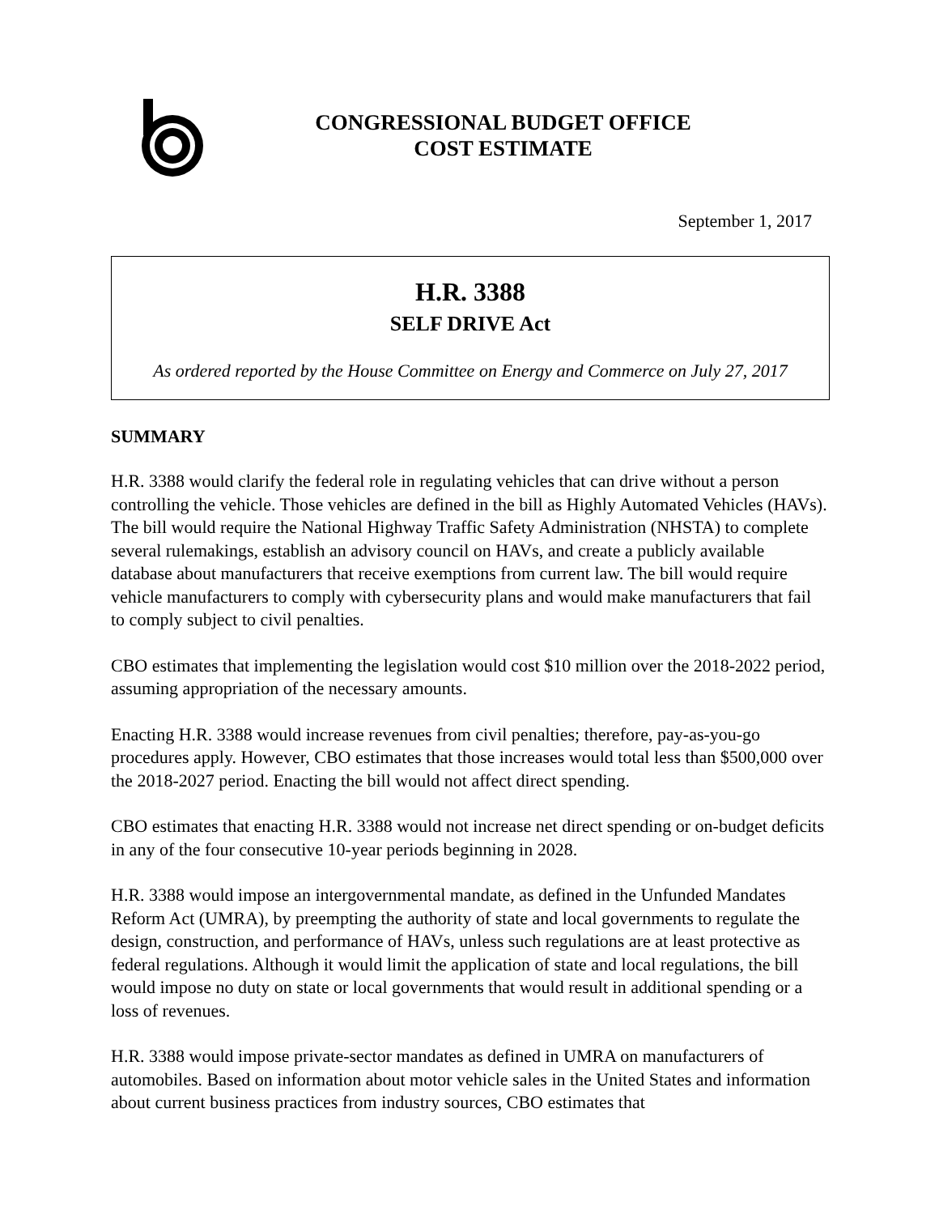CONGRESSIONAL BUDGET OFFICE
COST ESTIMATE
September 1, 2017
H.R. 3388
SELF DRIVE Act
As ordered reported by the House Committee on Energy and Commerce on July 27, 2017
SUMMARY
H.R. 3388 would clarify the federal role in regulating vehicles that can drive without a person controlling the vehicle. Those vehicles are defined in the bill as Highly Automated Vehicles (HAVs). The bill would require the National Highway Traffic Safety Administration (NHSTA) to complete several rulemakings, establish an advisory council on HAVs, and create a publicly available database about manufacturers that receive exemptions from current law. The bill would require vehicle manufacturers to comply with cybersecurity plans and would make manufacturers that fail to comply subject to civil penalties.
CBO estimates that implementing the legislation would cost $10 million over the 2018-2022 period, assuming appropriation of the necessary amounts.
Enacting H.R. 3388 would increase revenues from civil penalties; therefore, pay-as-you-go procedures apply. However, CBO estimates that those increases would total less than $500,000 over the 2018-2027 period. Enacting the bill would not affect direct spending.
CBO estimates that enacting H.R. 3388 would not increase net direct spending or on-budget deficits in any of the four consecutive 10-year periods beginning in 2028.
H.R. 3388 would impose an intergovernmental mandate, as defined in the Unfunded Mandates Reform Act (UMRA), by preempting the authority of state and local governments to regulate the design, construction, and performance of HAVs, unless such regulations are at least protective as federal regulations. Although it would limit the application of state and local regulations, the bill would impose no duty on state or local governments that would result in additional spending or a loss of revenues.
H.R. 3388 would impose private-sector mandates as defined in UMRA on manufacturers of automobiles. Based on information about motor vehicle sales in the United States and information about current business practices from industry sources, CBO estimates that